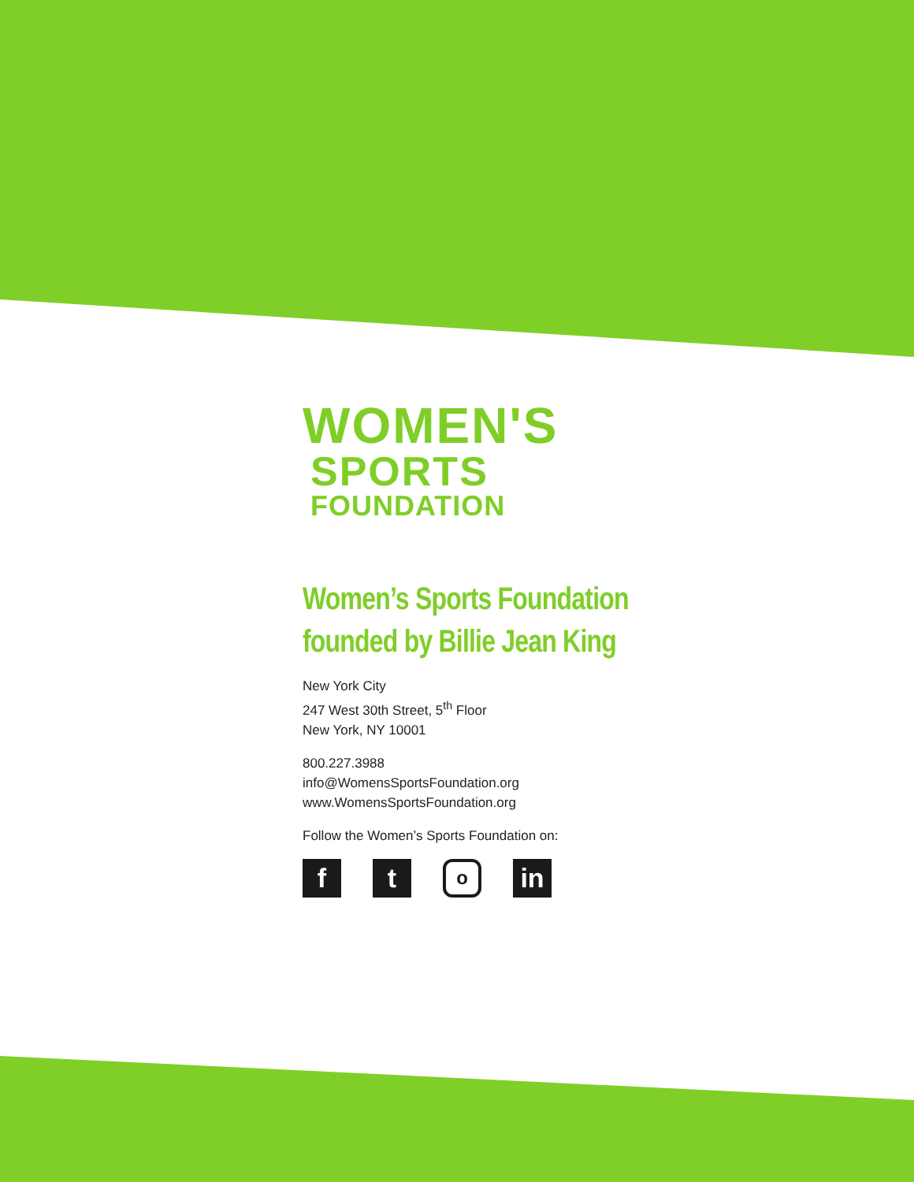WOMEN'S
SPORTS
FOUNDATION
Women’s Sports Foundation
founded by Billie Jean King
New York City
247 West 30th Street, 5<sup>th</sup> Floor
New York, NY 10001
800.227.3988
info@WomensSportsFoundation.org
www.WomensSportsFoundation.org
Follow the Women’s Sports Foundation on:
f t
o
in